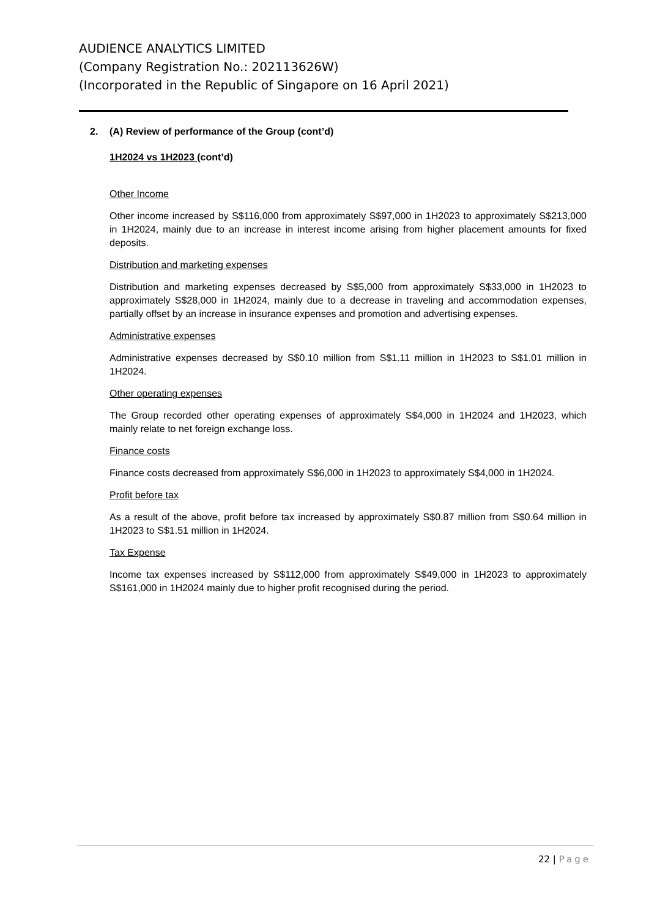AUDIENCE ANALYTICS LIMITED
(Company Registration No.: 202113626W)
(Incorporated in the Republic of Singapore on 16 April 2021)
2. (A) Review of performance of the Group (cont’d)
1H2024 vs 1H2023 (cont’d)
Other Income
Other income increased by S$116,000 from approximately S$97,000 in 1H2023 to approximately S$213,000 in 1H2024, mainly due to an increase in interest income arising from higher placement amounts for fixed deposits.
Distribution and marketing expenses
Distribution and marketing expenses decreased by S$5,000 from approximately S$33,000 in 1H2023 to approximately S$28,000 in 1H2024, mainly due to a decrease in traveling and accommodation expenses, partially offset by an increase in insurance expenses and promotion and advertising expenses.
Administrative expenses
Administrative expenses decreased by S$0.10 million from S$1.11 million in 1H2023 to S$1.01 million in 1H2024.
Other operating expenses
The Group recorded other operating expenses of approximately S$4,000 in 1H2024 and 1H2023, which mainly relate to net foreign exchange loss.
Finance costs
Finance costs decreased from approximately S$6,000 in 1H2023 to approximately S$4,000 in 1H2024.
Profit before tax
As a result of the above, profit before tax increased by approximately S$0.87 million from S$0.64 million in 1H2023 to S$1.51 million in 1H2024.
Tax Expense
Income tax expenses increased by S$112,000 from approximately S$49,000 in 1H2023 to approximately S$161,000 in 1H2024 mainly due to higher profit recognised during the period.
22 | Page